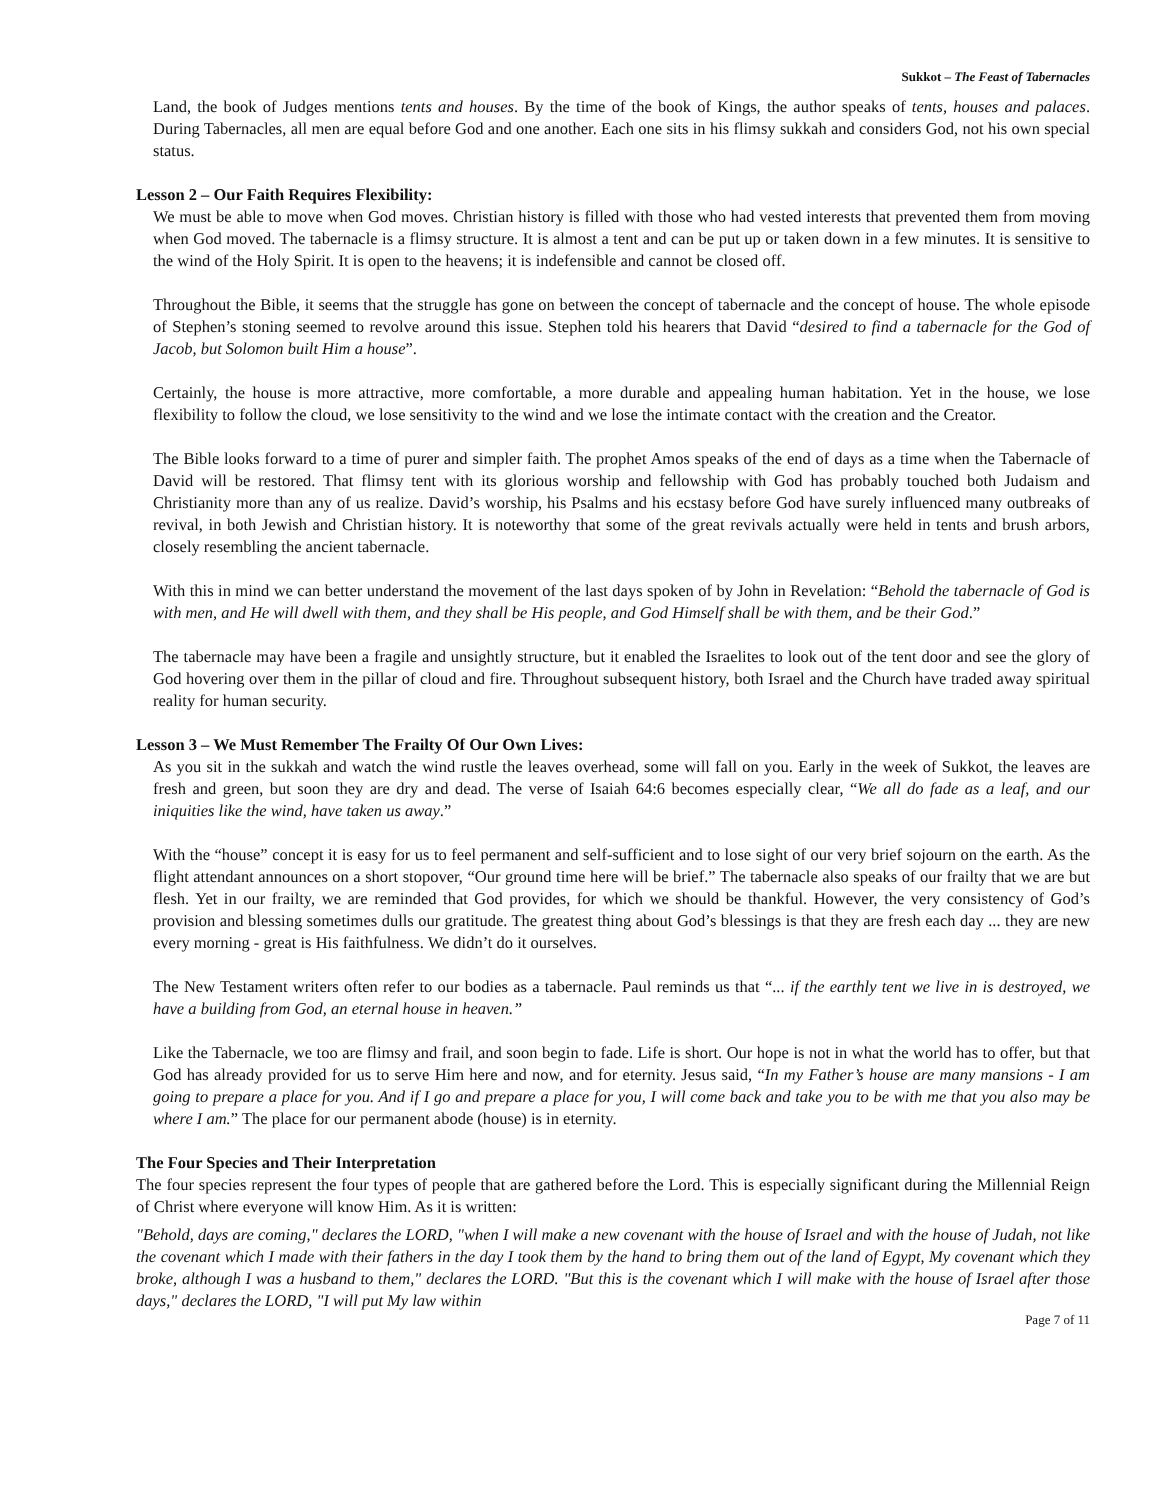Sukkot – The Feast of Tabernacles
Land, the book of Judges mentions tents and houses. By the time of the book of Kings, the author speaks of tents, houses and palaces. During Tabernacles, all men are equal before God and one another. Each one sits in his flimsy sukkah and considers God, not his own special status.
Lesson 2 – Our Faith Requires Flexibility:
We must be able to move when God moves. Christian history is filled with those who had vested interests that prevented them from moving when God moved. The tabernacle is a flimsy structure. It is almost a tent and can be put up or taken down in a few minutes. It is sensitive to the wind of the Holy Spirit. It is open to the heavens; it is indefensible and cannot be closed off.
Throughout the Bible, it seems that the struggle has gone on between the concept of tabernacle and the concept of house. The whole episode of Stephen’s stoning seemed to revolve around this issue. Stephen told his hearers that David “desired to find a tabernacle for the God of Jacob, but Solomon built Him a house”.
Certainly, the house is more attractive, more comfortable, a more durable and appealing human habitation. Yet in the house, we lose flexibility to follow the cloud, we lose sensitivity to the wind and we lose the intimate contact with the creation and the Creator.
The Bible looks forward to a time of purer and simpler faith. The prophet Amos speaks of the end of days as a time when the Tabernacle of David will be restored. That flimsy tent with its glorious worship and fellowship with God has probably touched both Judaism and Christianity more than any of us realize. David’s worship, his Psalms and his ecstasy before God have surely influenced many outbreaks of revival, in both Jewish and Christian history. It is noteworthy that some of the great revivals actually were held in tents and brush arbors, closely resembling the ancient tabernacle.
With this in mind we can better understand the movement of the last days spoken of by John in Revelation: “Behold the tabernacle of God is with men, and He will dwell with them, and they shall be His people, and God Himself shall be with them, and be their God.”
The tabernacle may have been a fragile and unsightly structure, but it enabled the Israelites to look out of the tent door and see the glory of God hovering over them in the pillar of cloud and fire. Throughout subsequent history, both Israel and the Church have traded away spiritual reality for human security.
Lesson 3 – We Must Remember The Frailty Of Our Own Lives:
As you sit in the sukkah and watch the wind rustle the leaves overhead, some will fall on you. Early in the week of Sukkot, the leaves are fresh and green, but soon they are dry and dead. The verse of Isaiah 64:6 becomes especially clear, “We all do fade as a leaf, and our iniquities like the wind, have taken us away.”
With the “house” concept it is easy for us to feel permanent and self-sufficient and to lose sight of our very brief sojourn on the earth. As the flight attendant announces on a short stopover, “Our ground time here will be brief.” The tabernacle also speaks of our frailty that we are but flesh. Yet in our frailty, we are reminded that God provides, for which we should be thankful. However, the very consistency of God’s provision and blessing sometimes dulls our gratitude. The greatest thing about God’s blessings is that they are fresh each day ... they are new every morning - great is His faithfulness. We didn’t do it ourselves.
The New Testament writers often refer to our bodies as a tabernacle. Paul reminds us that “... if the earthly tent we live in is destroyed, we have a building from God, an eternal house in heaven.”
Like the Tabernacle, we too are flimsy and frail, and soon begin to fade. Life is short. Our hope is not in what the world has to offer, but that God has already provided for us to serve Him here and now, and for eternity. Jesus said, “In my Father’s house are many mansions - I am going to prepare a place for you. And if I go and prepare a place for you, I will come back and take you to be with me that you also may be where I am.” The place for our permanent abode (house) is in eternity.
The Four Species and Their Interpretation
The four species represent the four types of people that are gathered before the Lord. This is especially significant during the Millennial Reign of Christ where everyone will know Him. As it is written:
"Behold, days are coming," declares the LORD, "when I will make a new covenant with the house of Israel and with the house of Judah, not like the covenant which I made with their fathers in the day I took them by the hand to bring them out of the land of Egypt, My covenant which they broke, although I was a husband to them," declares the LORD. "But this is the covenant which I will make with the house of Israel after those days," declares the LORD, "I will put My law within
Page 7 of 11